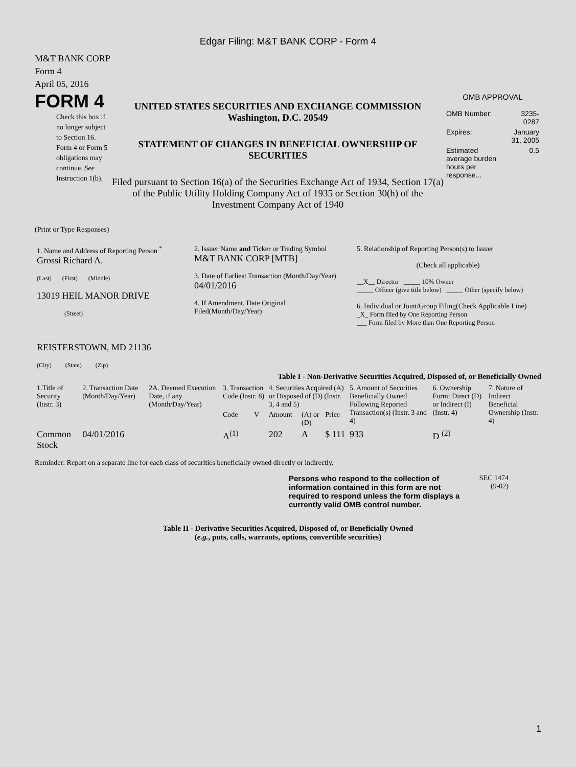Edgar Filing: M&T BANK CORP - Form 4
M&T BANK CORP
Form 4
April 05, 2016
FORM 4
Check this box if no longer subject to Section 16. Form 4 or Form 5 obligations may continue. See Instruction 1(b).
UNITED STATES SECURITIES AND EXCHANGE COMMISSION
Washington, D.C. 20549
STATEMENT OF CHANGES IN BENEFICIAL OWNERSHIP OF SECURITIES
Filed pursuant to Section 16(a) of the Securities Exchange Act of 1934, Section 17(a) of the Public Utility Holding Company Act of 1935 or Section 30(h) of the Investment Company Act of 1940
OMB APPROVAL
| OMB Number: | 3235-0287 |
| Expires: | January 31, 2005 |
| Estimated average burden hours per response... | 0.5 |
(Print or Type Responses)
| 1. Name and Address of Reporting Person <sup>*</sup> Grossi Richard A. (Last) (First) (Middle) 13019 HEIL MANOR DRIVE (Street) REISTERSTOWN, MD 21136 (City) (State) (Zip) | 2. Issuer Name and Ticker or Trading Symbol M&T BANK CORP [MTB] 3. Date of Earliest Transaction (Month/Day/Year) 04/01/2016 4. If Amendment, Date Original Filed(Month/Day/Year) | 5. Relationship of Reporting Person(s) to Issuer (Check all applicable) __X__ Director _____ 10% Owner _____ Officer (give title below) _____ Other (specify below) 6. Individual or Joint/Group Filing(Check Applicable Line) _X_ Form filed by One Reporting Person ___ Form filed by More than One Reporting Person |
Table I - Non-Derivative Securities Acquired, Disposed of, or Beneficially Owned
| 1.Title of Security (Instr. 3) | 2. Transaction Date (Month/Day/Year) | 2A. Deemed Execution Date, if any (Month/Day/Year) | 3. Transaction Code (Instr. 8) | | 4. Securities Acquired (A) or Disposed of (D) (Instr. 3, 4 and 5) | | | 5. Amount of Securities Beneficially Owned Following Reported Transaction(s) (Instr. 3 and 4) | 6. Ownership Form: Direct (D) or Indirect (I) (Instr. 4) | 7. Nature of Indirect Beneficial Ownership (Instr. 4) |
| --- | --- | --- | --- | --- | --- | --- | --- | --- | --- | --- |
| | | | Code | V | Amount | (A) or (D) | Price | | | |
| Common Stock | 04/01/2016 | | A<sup>(1)</sup> | | 202 | A | $ 111 | 933 | D <sup>(2)</sup> | |
Reminder: Report on a separate line for each class of securities beneficially owned directly or indirectly.
Persons who respond to the collection of information contained in this form are not required to respond unless the form displays a currently valid OMB control number.
SEC 1474
(9-02)
Table II - Derivative Securities Acquired, Disposed of, or Beneficially Owned
(e.g., puts, calls, warrants, options, convertible securities)
1